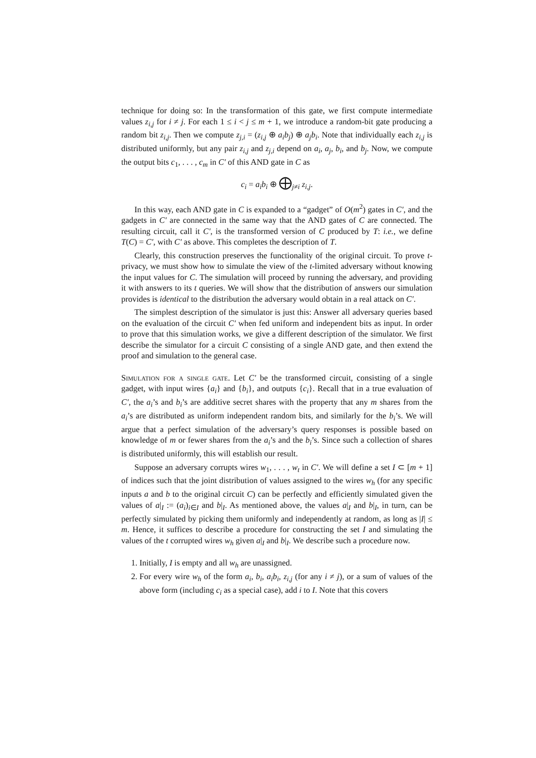technique for doing so: In the transformation of this gate, we first compute intermediate values z<sub>i,j</sub> for i ≠ j. For each 1 ≤ i < j ≤ m + 1, we introduce a random-bit gate producing a random bit z<sub>i,j</sub>. Then we compute z<sub>j,i</sub> = (z<sub>i,j</sub> ⊕ a<sub>i</sub>b<sub>j</sub>) ⊕ a<sub>j</sub>b<sub>i</sub>. Note that individually each z<sub>i,j</sub> is distributed uniformly, but any pair z<sub>i,j</sub> and z<sub>j,i</sub> depend on a<sub>i</sub>, a<sub>j</sub>, b<sub>i</sub>, and b<sub>j</sub>. Now, we compute the output bits c<sub>1</sub>, . . . , c<sub>m</sub> in C′ of this AND gate in C as
c<sub>i</sub> = a<sub>i</sub>b<sub>i</sub> ⊕ ⨁<sub>j≠i</sub> z<sub>i,j</sub>.
In this way, each AND gate in C is expanded to a “gadget” of O(m<sup>2</sup>) gates in C′, and the gadgets in C′ are connected in the same way that the AND gates of C are connected. The resulting circuit, call it C′, is the transformed version of C produced by T: i.e., we define T(C) = C′, with C′ as above. This completes the description of T.
Clearly, this construction preserves the functionality of the original circuit. To prove t-privacy, we must show how to simulate the view of the t-limited adversary without knowing the input values for C. The simulation will proceed by running the adversary, and providing it with answers to its t queries. We will show that the distribution of answers our simulation provides is identical to the distribution the adversary would obtain in a real attack on C′.
The simplest description of the simulator is just this: Answer all adversary queries based on the evaluation of the circuit C′ when fed uniform and independent bits as input. In order to prove that this simulation works, we give a different description of the simulator. We first describe the simulator for a circuit C consisting of a single AND gate, and then extend the proof and simulation to the general case.
Simulation for a single gate. Let C′ be the transformed circuit, consisting of a single gadget, with input wires {a<sub>i</sub>} and {b<sub>i</sub>}, and outputs {c<sub>i</sub>}. Recall that in a true evaluation of C′, the a<sub>i</sub>’s and b<sub>i</sub>’s are additive secret shares with the property that any m shares from the a<sub>i</sub>’s are distributed as uniform independent random bits, and similarly for the b<sub>i</sub>’s. We will argue that a perfect simulation of the adversary’s query responses is possible based on knowledge of m or fewer shares from the a<sub>i</sub>’s and the b<sub>i</sub>’s. Since such a collection of shares is distributed uniformly, this will establish our result.
Suppose an adversary corrupts wires w<sub>1</sub>, . . . , w<sub>t</sub> in C′. We will define a set I ⊂ [m + 1] of indices such that the joint distribution of values assigned to the wires w<sub>h</sub> (for any specific inputs a and b to the original circuit C) can be perfectly and efficiently simulated given the values of a|<sub>I</sub> := (a<sub>i</sub>)<sub>i∈I</sub> and b|<sub>I</sub>. As mentioned above, the values a|<sub>I</sub> and b|<sub>I</sub>, in turn, can be perfectly simulated by picking them uniformly and independently at random, as long as |I| ≤ m. Hence, it suffices to describe a procedure for constructing the set I and simulating the values of the t corrupted wires w<sub>h</sub> given a|<sub>I</sub> and b|<sub>I</sub>. We describe such a procedure now.
1. Initially, I is empty and all w<sub>h</sub> are unassigned.
2. For every wire w<sub>h</sub> of the form a<sub>i</sub>, b<sub>i</sub>, a<sub>i</sub>b<sub>i</sub>, z<sub>i,j</sub> (for any i ≠ j), or a sum of values of the above form (including c<sub>i</sub> as a special case), add i to I. Note that this covers